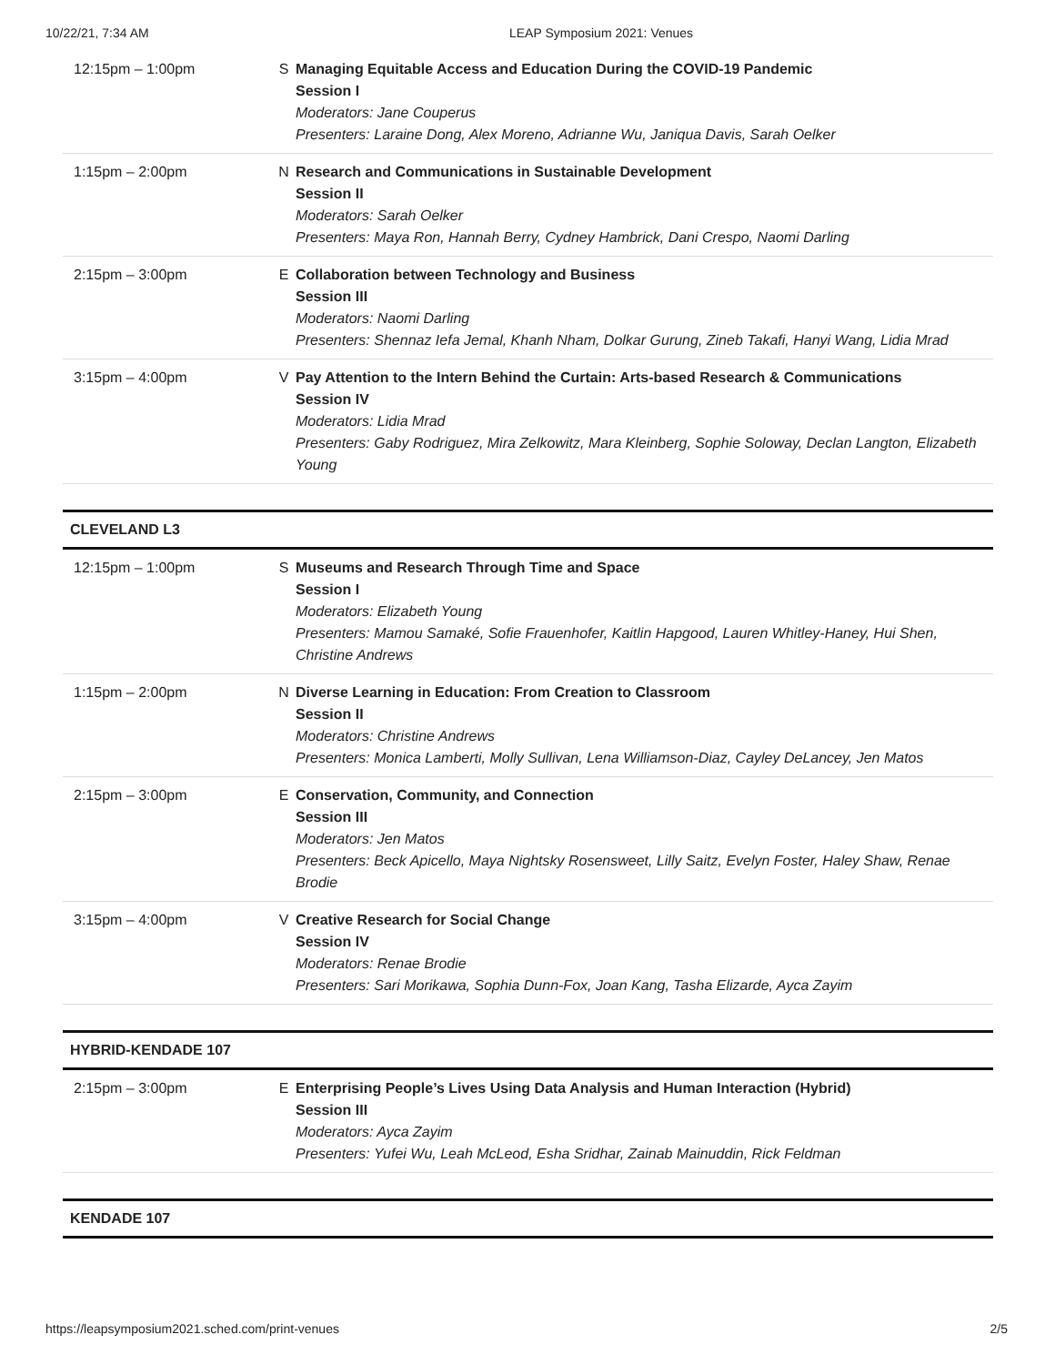10/22/21, 7:34 AM LEAP Symposium 2021: Venues
| 12:15pm – 1:00pm | S | Managing Equitable Access and Education During the COVID-19 Pandemic Session I Moderators: Jane Couperus Presenters: Laraine Dong, Alex Moreno, Adrianne Wu, Janiqua Davis, Sarah Oelker |
| 1:15pm – 2:00pm | N | Research and Communications in Sustainable Development Session II Moderators: Sarah Oelker Presenters: Maya Ron, Hannah Berry, Cydney Hambrick, Dani Crespo, Naomi Darling |
| 2:15pm – 3:00pm | E | Collaboration between Technology and Business Session III Moderators: Naomi Darling Presenters: Shennaz Iefa Jemal, Khanh Nham, Dolkar Gurung, Zineb Takafi, Hanyi Wang, Lidia Mrad |
| 3:15pm – 4:00pm | V | Pay Attention to the Intern Behind the Curtain: Arts-based Research & Communications Session IV Moderators: Lidia Mrad Presenters: Gaby Rodriguez, Mira Zelkowitz, Mara Kleinberg, Sophie Soloway, Declan Langton, Elizabeth Young |
CLEVELAND L3
| 12:15pm – 1:00pm | S | Museums and Research Through Time and Space Session I Moderators: Elizabeth Young Presenters: Mamou Samaké, Sofie Frauenhofer, Kaitlin Hapgood, Lauren Whitley-Haney, Hui Shen, Christine Andrews |
| 1:15pm – 2:00pm | N | Diverse Learning in Education: From Creation to Classroom Session II Moderators: Christine Andrews Presenters: Monica Lamberti, Molly Sullivan, Lena Williamson-Diaz, Cayley DeLancey, Jen Matos |
| 2:15pm – 3:00pm | E | Conservation, Community, and Connection Session III Moderators: Jen Matos Presenters: Beck Apicello, Maya Nightsky Rosensweet, Lilly Saitz, Evelyn Foster, Haley Shaw, Renae Brodie |
| 3:15pm – 4:00pm | V | Creative Research for Social Change Session IV Moderators: Renae Brodie Presenters: Sari Morikawa, Sophia Dunn-Fox, Joan Kang, Tasha Elizarde, Ayca Zayim |
HYBRID-KENDADE 107
| 2:15pm – 3:00pm | E | Enterprising People’s Lives Using Data Analysis and Human Interaction (Hybrid) Session III Moderators: Ayca Zayim Presenters: Yufei Wu, Leah McLeod, Esha Sridhar, Zainab Mainuddin, Rick Feldman |
KENDADE 107
https://leapsymposium2021.sched.com/print-venues 2/5